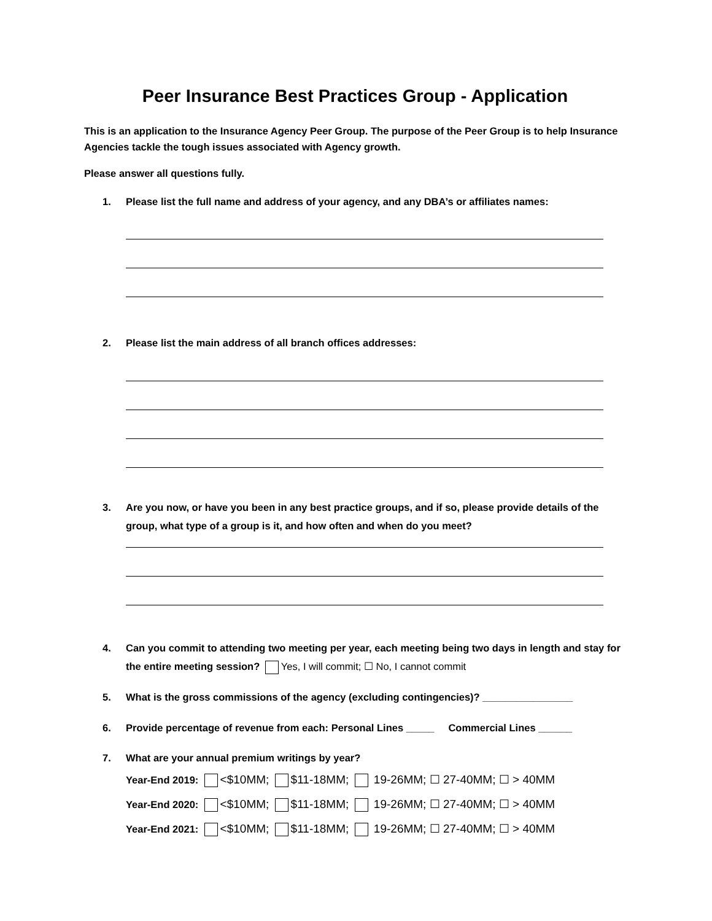Peer Insurance Best Practices Group - Application
This is an application to the Insurance Agency Peer Group. The purpose of the Peer Group is to help Insurance Agencies tackle the tough issues associated with Agency growth.
Please answer all questions fully.
1. Please list the full name and address of your agency, and any DBA’s or affiliates names:
2. Please list the main address of all branch offices addresses:
3. Are you now, or have you been in any best practice groups, and if so, please provide details of the group, what type of a group is it, and how often and when do you meet?
4. Can you commit to attending two meeting per year, each meeting being two days in length and stay for the entire meeting session? Yes, I will commit; ☐ No, I cannot commit
5. What is the gross commissions of the agency (excluding contingencies)? ________________
6. Provide percentage of revenue from each: Personal Lines _____ Commercial Lines ______
7. What are your annual premium writings by year?
Year-End 2019: <$10MM; $11-18MM; 19-26MM; ☐ 27-40MM; ☐ > 40MM
Year-End 2020: <$10MM; $11-18MM; 19-26MM; ☐ 27-40MM; ☐ > 40MM
Year-End 2021: <$10MM; $11-18MM; 19-26MM; ☐ 27-40MM; ☐ > 40MM